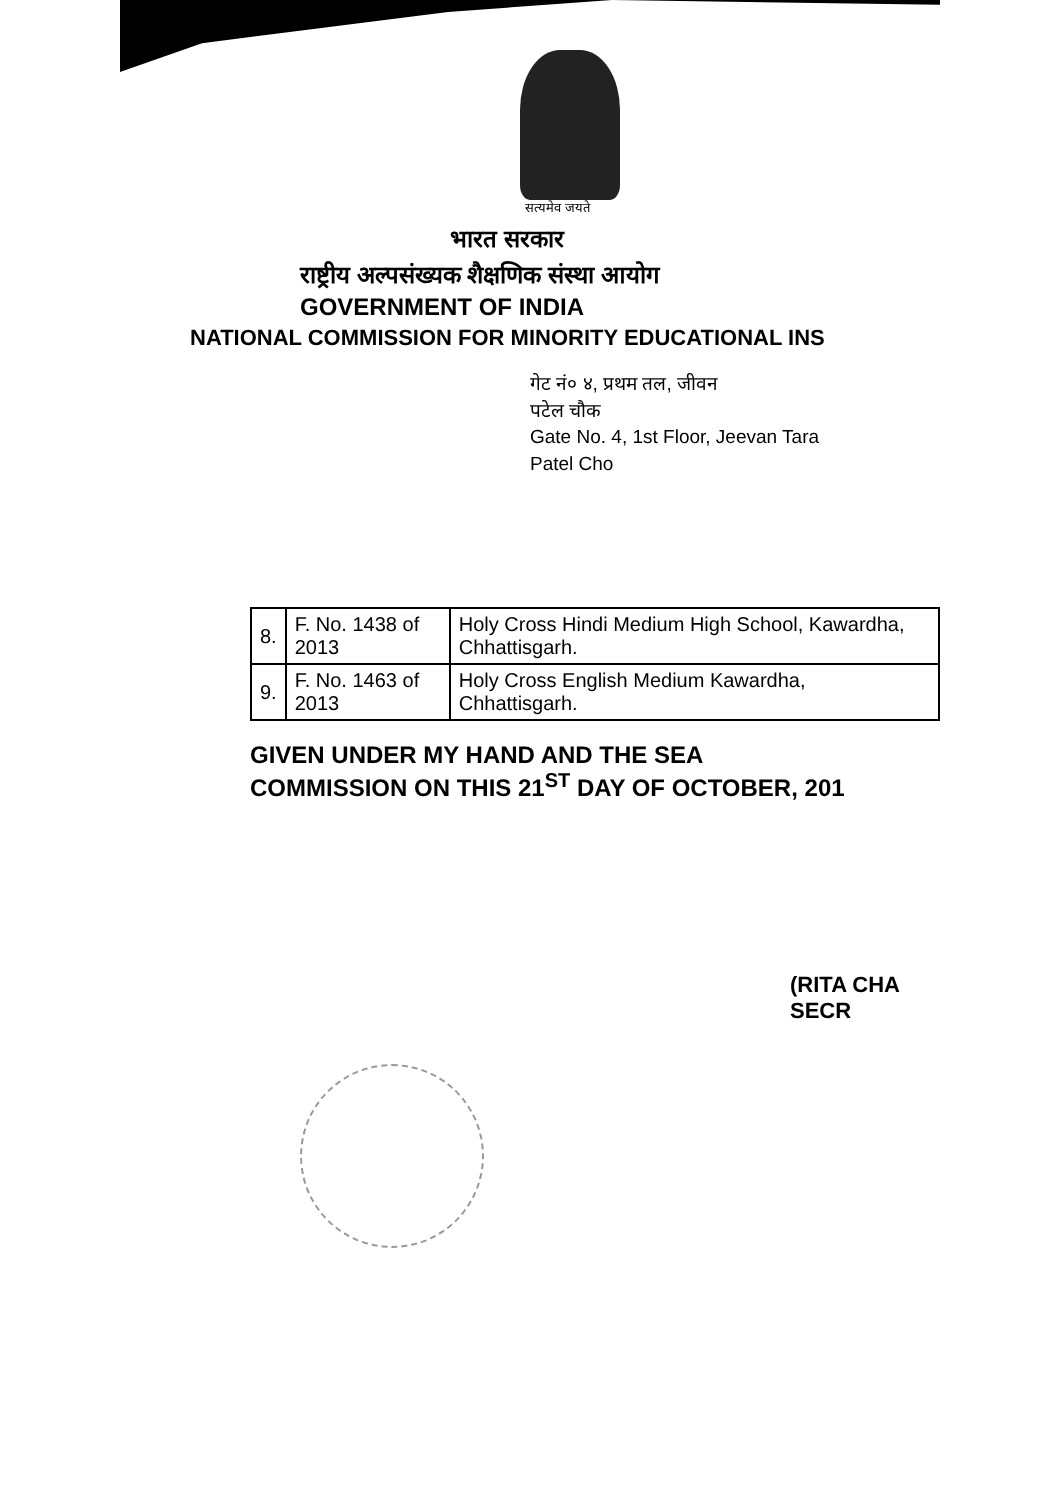सत्यमेव जयते
भारत सरकार
राष्ट्रीय अल्पसंख्यक शैक्षणिक संस्था आयोग
GOVERNMENT OF INDIA
NATIONAL COMMISSION FOR MINORITY EDUCATIONAL INS
गेट नं० ४, प्रथम तल, जीवन
पटेल चौक
Gate No. 4, 1st Floor, Jeevan Tara
Patel Cho
| 8. | F. No. 1438 of 2013 | Holy Cross Hindi Medium High School, Kawardha, Chhattisgarh. |
| 9. | F. No. 1463 of 2013 | Holy Cross English Medium Kawardha, Chhattisgarh. |
GIVEN UNDER MY HAND AND THE SEA
COMMISSION ON THIS 21<sup>ST</sup> DAY OF OCTOBER, 201
(RITA CHA
SECR